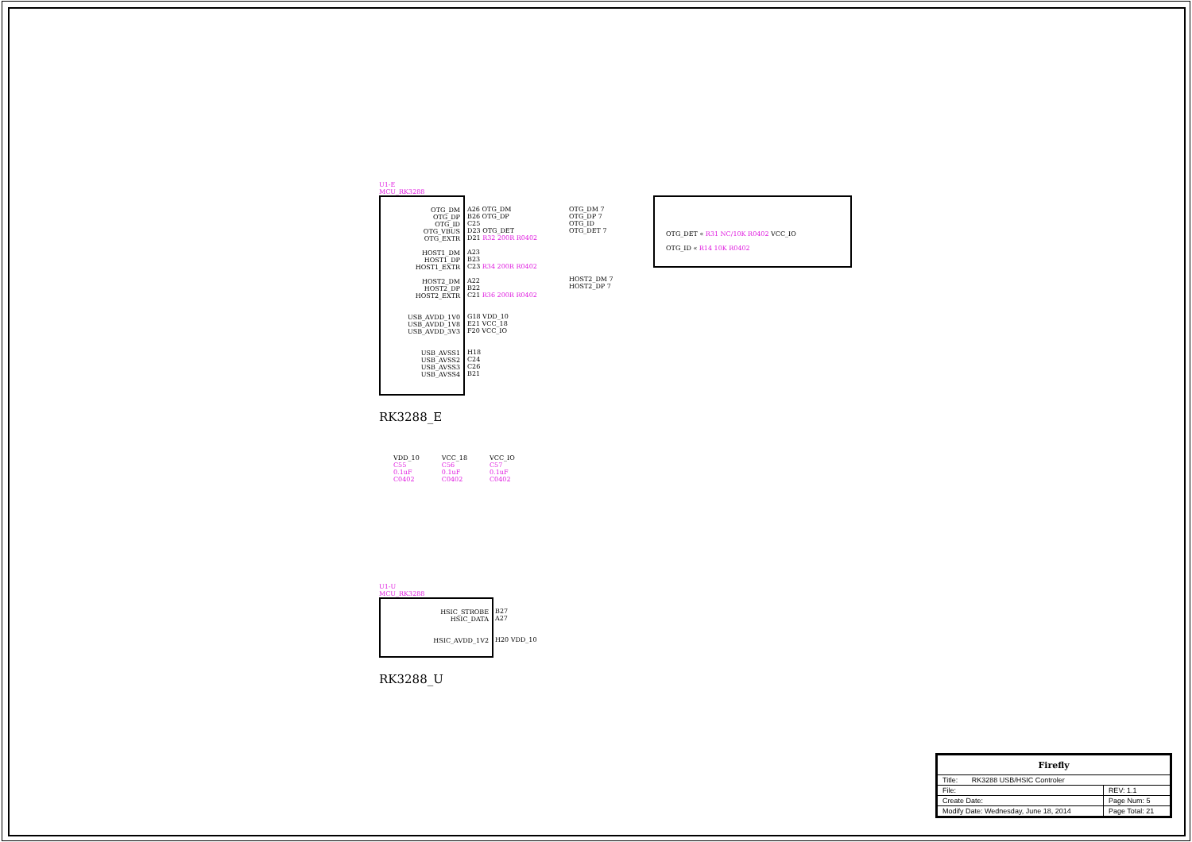U1-E
MCU_RK3288
OTG_DM
OTG_DP
OTG_ID
OTG_VBUS
OTG_EXTR
HOST1_DM
HOST1_DP
HOST1_EXTR
HOST2_DM
HOST2_DP
HOST2_EXTR
USB_AVDD_1V0
USB_AVDD_1V8
USB_AVDD_3V3
USB_AVSS1
USB_AVSS2
USB_AVSS3
USB_AVSS4
RK3288_E
A26 OTG_DM
B26 OTG_DP
C25
D23 OTG_DET
D21 R32 200R R0402
A23
B23
C23 R34 200R R0402
A22
B22
C21 R36 200R R0402
G18 VDD_10
E21 VCC_18
F20 VCC_IO
H18
C24
C26
B21
OTG_DM 7
OTG_DP 7
OTG_ID
OTG_DET 7
HOST2_DM 7
HOST2_DP 7
OTG_DET « R31 NC/10K R0402 VCC_IO
OTG_ID « R14 10K R0402
VDD_10
C55
0.1uF
C0402
VCC_18
C56
0.1uF
C0402
VCC_IO
C57
0.1uF
C0402
U1-U
MCU_RK3288
HSIC_STROBE
HSIC_DATA
HSIC_AVDD_1V2
RK3288_U
B27
A27
H20 VDD_10
| Firefly | | |
| Title: RK3288 USB/HSIC Controler | | |
| File: | | REV: 1.1 |
| Create Date: | Page Num: 5 | |
| Modify Date: Wednesday, June 18, 2014 | Page Total: 21 | |